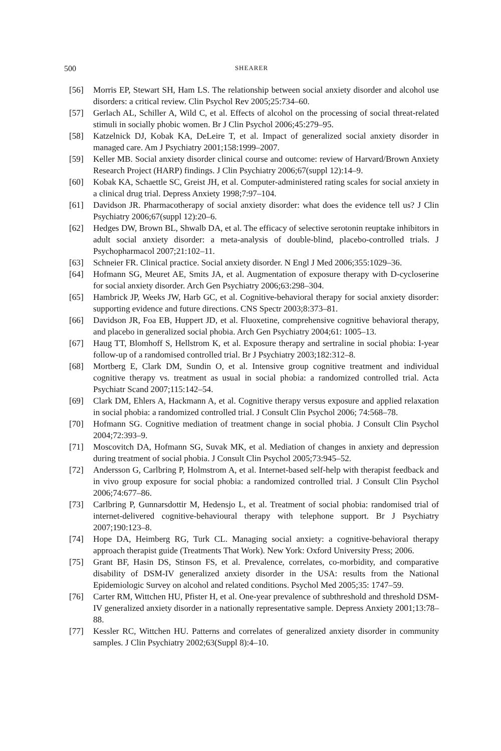500 SHEARER
[56] Morris EP, Stewart SH, Ham LS. The relationship between social anxiety disorder and alcohol use disorders: a critical review. Clin Psychol Rev 2005;25:734–60.
[57] Gerlach AL, Schiller A, Wild C, et al. Effects of alcohol on the processing of social threat-related stimuli in socially phobic women. Br J Clin Psychol 2006;45:279–95.
[58] Katzelnick DJ, Kobak KA, DeLeire T, et al. Impact of generalized social anxiety disorder in managed care. Am J Psychiatry 2001;158:1999–2007.
[59] Keller MB. Social anxiety disorder clinical course and outcome: review of Harvard/Brown Anxiety Research Project (HARP) findings. J Clin Psychiatry 2006;67(suppl 12):14–9.
[60] Kobak KA, Schaettle SC, Greist JH, et al. Computer-administered rating scales for social anxiety in a clinical drug trial. Depress Anxiety 1998;7:97–104.
[61] Davidson JR. Pharmacotherapy of social anxiety disorder: what does the evidence tell us? J Clin Psychiatry 2006;67(suppl 12):20–6.
[62] Hedges DW, Brown BL, Shwalb DA, et al. The efficacy of selective serotonin reuptake inhibitors in adult social anxiety disorder: a meta-analysis of double-blind, placebo-controlled trials. J Psychopharmacol 2007;21:102–11.
[63] Schneier FR. Clinical practice. Social anxiety disorder. N Engl J Med 2006;355:1029–36.
[64] Hofmann SG, Meuret AE, Smits JA, et al. Augmentation of exposure therapy with D-cycloserine for social anxiety disorder. Arch Gen Psychiatry 2006;63:298–304.
[65] Hambrick JP, Weeks JW, Harb GC, et al. Cognitive-behavioral therapy for social anxiety disorder: supporting evidence and future directions. CNS Spectr 2003;8:373–81.
[66] Davidson JR, Foa EB, Huppert JD, et al. Fluoxetine, comprehensive cognitive behavioral therapy, and placebo in generalized social phobia. Arch Gen Psychiatry 2004;61: 1005–13.
[67] Haug TT, Blomhoff S, Hellstrom K, et al. Exposure therapy and sertraline in social phobia: I-year follow-up of a randomised controlled trial. Br J Psychiatry 2003;182:312–8.
[68] Mortberg E, Clark DM, Sundin O, et al. Intensive group cognitive treatment and individual cognitive therapy vs. treatment as usual in social phobia: a randomized controlled trial. Acta Psychiatr Scand 2007;115:142–54.
[69] Clark DM, Ehlers A, Hackmann A, et al. Cognitive therapy versus exposure and applied relaxation in social phobia: a randomized controlled trial. J Consult Clin Psychol 2006; 74:568–78.
[70] Hofmann SG. Cognitive mediation of treatment change in social phobia. J Consult Clin Psychol 2004;72:393–9.
[71] Moscovitch DA, Hofmann SG, Suvak MK, et al. Mediation of changes in anxiety and depression during treatment of social phobia. J Consult Clin Psychol 2005;73:945–52.
[72] Andersson G, Carlbring P, Holmstrom A, et al. Internet-based self-help with therapist feedback and in vivo group exposure for social phobia: a randomized controlled trial. J Consult Clin Psychol 2006;74:677–86.
[73] Carlbring P, Gunnarsdottir M, Hedensjo L, et al. Treatment of social phobia: randomised trial of internet-delivered cognitive-behavioural therapy with telephone support. Br J Psychiatry 2007;190:123–8.
[74] Hope DA, Heimberg RG, Turk CL. Managing social anxiety: a cognitive-behavioral therapy approach therapist guide (Treatments That Work). New York: Oxford University Press; 2006.
[75] Grant BF, Hasin DS, Stinson FS, et al. Prevalence, correlates, co-morbidity, and comparative disability of DSM-IV generalized anxiety disorder in the USA: results from the National Epidemiologic Survey on alcohol and related conditions. Psychol Med 2005;35: 1747–59.
[76] Carter RM, Wittchen HU, Pfister H, et al. One-year prevalence of subthreshold and threshold DSM-IV generalized anxiety disorder in a nationally representative sample. Depress Anxiety 2001;13:78–88.
[77] Kessler RC, Wittchen HU. Patterns and correlates of generalized anxiety disorder in community samples. J Clin Psychiatry 2002;63(Suppl 8):4–10.